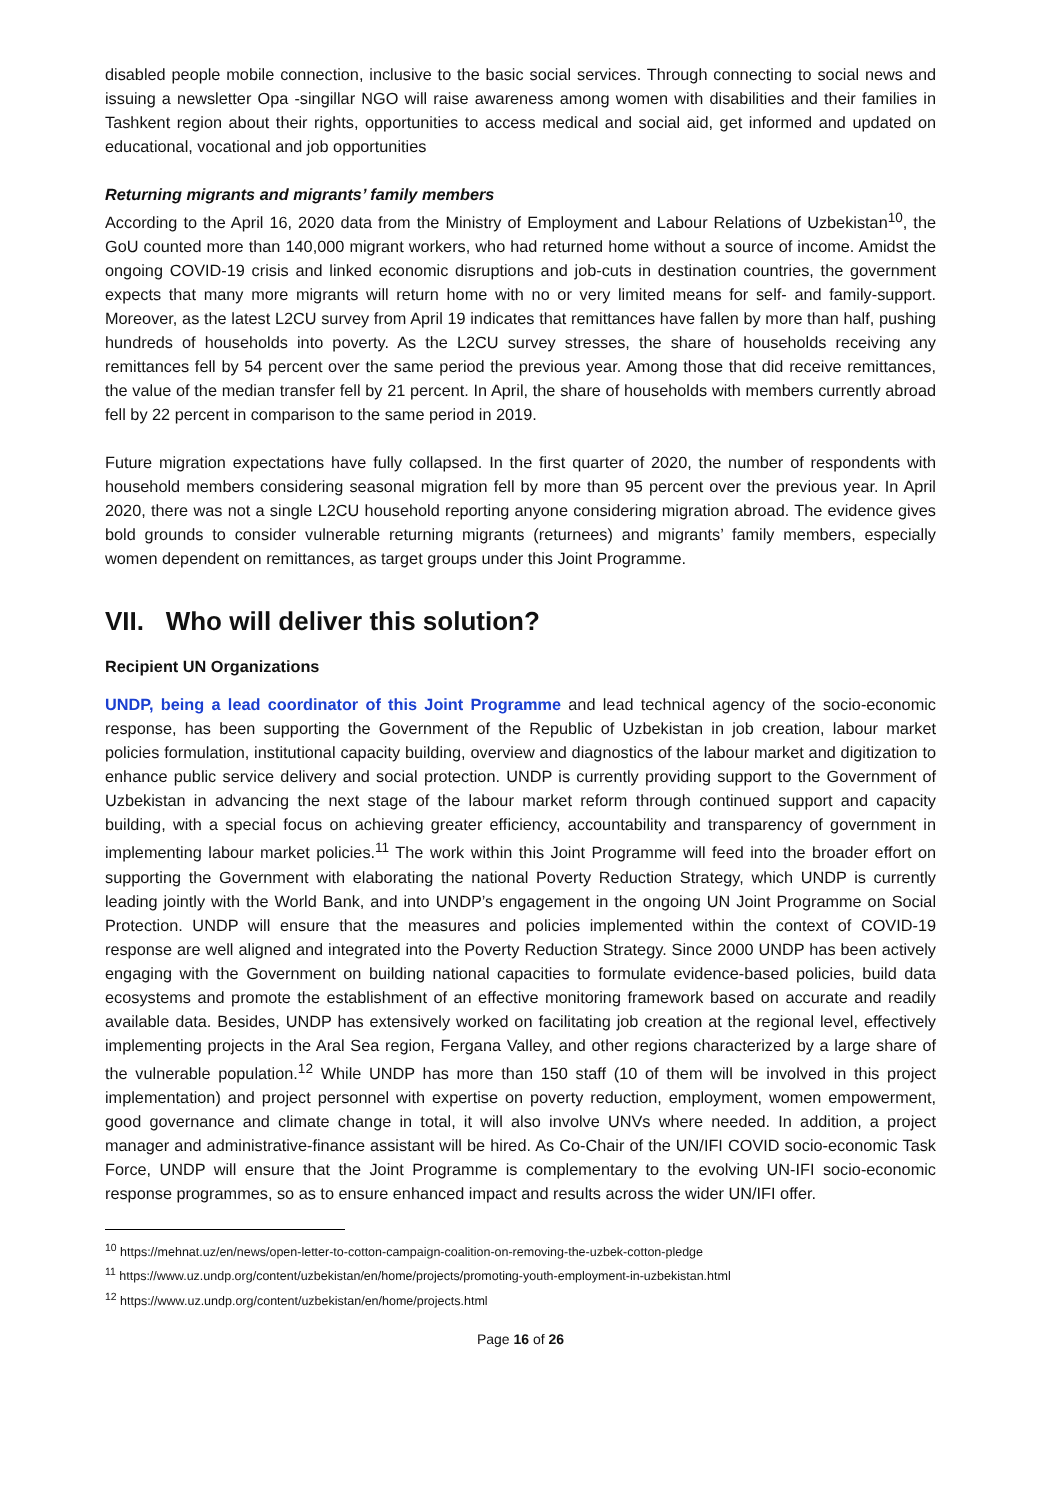disabled people mobile connection, inclusive to the basic social services. Through connecting to social news and issuing a newsletter Opa -singillar NGO will raise awareness among women with disabilities and their families in Tashkent region about their rights, opportunities to access medical and social aid, get informed and updated on educational, vocational and job opportunities
Returning migrants and migrants’ family members
According to the April 16, 2020 data from the Ministry of Employment and Labour Relations of Uzbekistan<sup>10</sup>, the GoU counted more than 140,000 migrant workers, who had returned home without a source of income. Amidst the ongoing COVID-19 crisis and linked economic disruptions and job-cuts in destination countries, the government expects that many more migrants will return home with no or very limited means for self- and family-support. Moreover, as the latest L2CU survey from April 19 indicates that remittances have fallen by more than half, pushing hundreds of households into poverty. As the L2CU survey stresses, the share of households receiving any remittances fell by 54 percent over the same period the previous year. Among those that did receive remittances, the value of the median transfer fell by 21 percent. In April, the share of households with members currently abroad fell by 22 percent in comparison to the same period in 2019.
Future migration expectations have fully collapsed. In the first quarter of 2020, the number of respondents with household members considering seasonal migration fell by more than 95 percent over the previous year. In April 2020, there was not a single L2CU household reporting anyone considering migration abroad. The evidence gives bold grounds to consider vulnerable returning migrants (returnees) and migrants’ family members, especially women dependent on remittances, as target groups under this Joint Programme.
VII. Who will deliver this solution?
Recipient UN Organizations
UNDP, being a lead coordinator of this Joint Programme and lead technical agency of the socio-economic response, has been supporting the Government of the Republic of Uzbekistan in job creation, labour market policies formulation, institutional capacity building, overview and diagnostics of the labour market and digitization to enhance public service delivery and social protection. UNDP is currently providing support to the Government of Uzbekistan in advancing the next stage of the labour market reform through continued support and capacity building, with a special focus on achieving greater efficiency, accountability and transparency of government in implementing labour market policies.<sup>11</sup> The work within this Joint Programme will feed into the broader effort on supporting the Government with elaborating the national Poverty Reduction Strategy, which UNDP is currently leading jointly with the World Bank, and into UNDP’s engagement in the ongoing UN Joint Programme on Social Protection. UNDP will ensure that the measures and policies implemented within the context of COVID-19 response are well aligned and integrated into the Poverty Reduction Strategy. Since 2000 UNDP has been actively engaging with the Government on building national capacities to formulate evidence-based policies, build data ecosystems and promote the establishment of an effective monitoring framework based on accurate and readily available data. Besides, UNDP has extensively worked on facilitating job creation at the regional level, effectively implementing projects in the Aral Sea region, Fergana Valley, and other regions characterized by a large share of the vulnerable population.<sup>12</sup> While UNDP has more than 150 staff (10 of them will be involved in this project implementation) and project personnel with expertise on poverty reduction, employment, women empowerment, good governance and climate change in total, it will also involve UNVs where needed. In addition, a project manager and administrative-finance assistant will be hired. As Co-Chair of the UN/IFI COVID socio-economic Task Force, UNDP will ensure that the Joint Programme is complementary to the evolving UN-IFI socio-economic response programmes, so as to ensure enhanced impact and results across the wider UN/IFI offer.
<sup>10</sup> https://mehnat.uz/en/news/open-letter-to-cotton-campaign-coalition-on-removing-the-uzbek-cotton-pledge
<sup>11</sup> https://www.uz.undp.org/content/uzbekistan/en/home/projects/promoting-youth-employment-in-uzbekistan.html
<sup>12</sup> https://www.uz.undp.org/content/uzbekistan/en/home/projects.html
Page 16 of 26